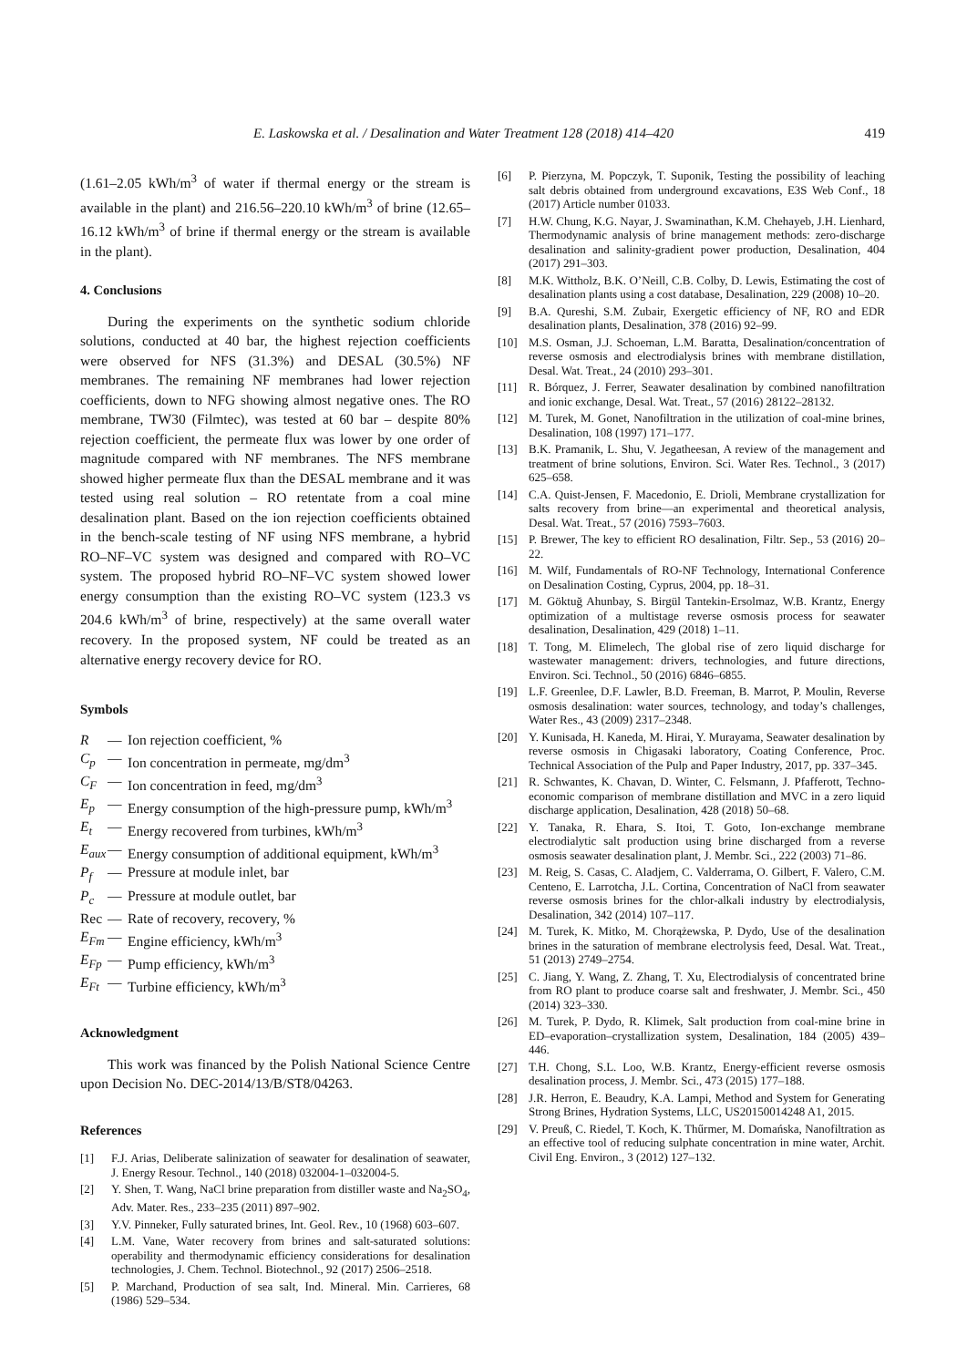E. Laskowska et al. / Desalination and Water Treatment 128 (2018) 414–420 419
(1.61–2.05 kWh/m<sup>3</sup> of water if thermal energy or the stream is available in the plant) and 216.56–220.10 kWh/m<sup>3</sup> of brine (12.65–16.12 kWh/m<sup>3</sup> of brine if thermal energy or the stream is available in the plant).
4. Conclusions
During the experiments on the synthetic sodium chloride solutions, conducted at 40 bar, the highest rejection coefficients were observed for NFS (31.3%) and DESAL (30.5%) NF membranes. The remaining NF membranes had lower rejection coefficients, down to NFG showing almost negative ones. The RO membrane, TW30 (Filmtec), was tested at 60 bar – despite 80% rejection coefficient, the permeate flux was lower by one order of magnitude compared with NF membranes. The NFS membrane showed higher permeate flux than the DESAL membrane and it was tested using real solution – RO retentate from a coal mine desalination plant. Based on the ion rejection coefficients obtained in the bench-scale testing of NF using NFS membrane, a hybrid RO–NF–VC system was designed and compared with RO–VC system. The proposed hybrid RO–NF–VC system showed lower energy consumption than the existing RO–VC system (123.3 vs 204.6 kWh/m<sup>3</sup> of brine, respectively) at the same overall water recovery. In the proposed system, NF could be treated as an alternative energy recovery device for RO.
Symbols
R — Ion rejection coefficient, % C<sub>p</sub> — Ion concentration in permeate, mg/dm<sup>3</sup> C<sub>F</sub> — Ion concentration in feed, mg/dm<sup>3</sup> E<sub>p</sub> — Energy consumption of the high-pressure pump, kWh/m<sup>3</sup> E<sub>t</sub> — Energy recovered from turbines, kWh/m<sup>3</sup> E<sub>aux</sub> — Energy consumption of additional equipment, kWh/m<sup>3</sup> P<sub>f</sub> — Pressure at module inlet, bar P<sub>c</sub> — Pressure at module outlet, bar Rec — Rate of recovery, recovery, % E<sub>Fm</sub> — Engine efficiency, kWh/m<sup>3</sup> E<sub>Fp</sub> — Pump efficiency, kWh/m<sup>3</sup> E<sub>Ft</sub> — Turbine efficiency, kWh/m<sup>3</sup>
Acknowledgment
This work was financed by the Polish National Science Centre upon Decision No. DEC-2014/13/B/ST8/04263.
References
[1] F.J. Arias, Deliberate salinization of seawater for desalination of seawater, J. Energy Resour. Technol., 140 (2018) 032004-1–032004-5.
[2] Y. Shen, T. Wang, NaCl brine preparation from distiller waste and Na<sub>2</sub>SO<sub>4</sub>, Adv. Mater. Res., 233–235 (2011) 897–902.
[3] Y.V. Pinneker, Fully saturated brines, Int. Geol. Rev., 10 (1968) 603–607.
[4] L.M. Vane, Water recovery from brines and salt-saturated solutions: operability and thermodynamic efficiency considerations for desalination technologies, J. Chem. Technol. Biotechnol., 92 (2017) 2506–2518.
[5] P. Marchand, Production of sea salt, Ind. Mineral. Min. Carrieres, 68 (1986) 529–534.
[6] P. Pierzyna, M. Popczyk, T. Suponik, Testing the possibility of leaching salt debris obtained from underground excavations, E3S Web Conf., 18 (2017) Article number 01033.
[7] H.W. Chung, K.G. Nayar, J. Swaminathan, K.M. Chehayeb, J.H. Lienhard, Thermodynamic analysis of brine management methods: zero-discharge desalination and salinity-gradient power production, Desalination, 404 (2017) 291–303.
[8] M.K. Wittholz, B.K. O’Neill, C.B. Colby, D. Lewis, Estimating the cost of desalination plants using a cost database, Desalination, 229 (2008) 10–20.
[9] B.A. Qureshi, S.M. Zubair, Exergetic efficiency of NF, RO and EDR desalination plants, Desalination, 378 (2016) 92–99.
[10] M.S. Osman, J.J. Schoeman, L.M. Baratta, Desalination/concentration of reverse osmosis and electrodialysis brines with membrane distillation, Desal. Wat. Treat., 24 (2010) 293–301.
[11] R. Bórquez, J. Ferrer, Seawater desalination by combined nanofiltration and ionic exchange, Desal. Wat. Treat., 57 (2016) 28122–28132.
[12] M. Turek, M. Gonet, Nanofiltration in the utilization of coal-mine brines, Desalination, 108 (1997) 171–177.
[13] B.K. Pramanik, L. Shu, V. Jegatheesan, A review of the management and treatment of brine solutions, Environ. Sci. Water Res. Technol., 3 (2017) 625–658.
[14] C.A. Quist-Jensen, F. Macedonio, E. Drioli, Membrane crystallization for salts recovery from brine—an experimental and theoretical analysis, Desal. Wat. Treat., 57 (2016) 7593–7603.
[15] P. Brewer, The key to efficient RO desalination, Filtr. Sep., 53 (2016) 20–22.
[16] M. Wilf, Fundamentals of RO-NF Technology, International Conference on Desalination Costing, Cyprus, 2004, pp. 18–31.
[17] M. Göktuğ Ahunbay, S. Birgül Tantekin-Ersolmaz, W.B. Krantz, Energy optimization of a multistage reverse osmosis process for seawater desalination, Desalination, 429 (2018) 1–11.
[18] T. Tong, M. Elimelech, The global rise of zero liquid discharge for wastewater management: drivers, technologies, and future directions, Environ. Sci. Technol., 50 (2016) 6846–6855.
[19] L.F. Greenlee, D.F. Lawler, B.D. Freeman, B. Marrot, P. Moulin, Reverse osmosis desalination: water sources, technology, and today’s challenges, Water Res., 43 (2009) 2317–2348.
[20] Y. Kunisada, H. Kaneda, M. Hirai, Y. Murayama, Seawater desalination by reverse osmosis in Chigasaki laboratory, Coating Conference, Proc. Technical Association of the Pulp and Paper Industry, 2017, pp. 337–345.
[21] R. Schwantes, K. Chavan, D. Winter, C. Felsmann, J. Pfafferott, Techno-economic comparison of membrane distillation and MVC in a zero liquid discharge application, Desalination, 428 (2018) 50–68.
[22] Y. Tanaka, R. Ehara, S. Itoi, T. Goto, Ion-exchange membrane electrodialytic salt production using brine discharged from a reverse osmosis seawater desalination plant, J. Membr. Sci., 222 (2003) 71–86.
[23] M. Reig, S. Casas, C. Aladjem, C. Valderrama, O. Gilbert, F. Valero, C.M. Centeno, E. Larrotcha, J.L. Cortina, Concentration of NaCl from seawater reverse osmosis brines for the chlor-alkali industry by electrodialysis, Desalination, 342 (2014) 107–117.
[24] M. Turek, K. Mitko, M. Chorążewska, P. Dydo, Use of the desalination brines in the saturation of membrane electrolysis feed, Desal. Wat. Treat., 51 (2013) 2749–2754.
[25] C. Jiang, Y. Wang, Z. Zhang, T. Xu, Electrodialysis of concentrated brine from RO plant to produce coarse salt and freshwater, J. Membr. Sci., 450 (2014) 323–330.
[26] M. Turek, P. Dydo, R. Klimek, Salt production from coal-mine brine in ED–evaporation–crystallization system, Desalination, 184 (2005) 439–446.
[27] T.H. Chong, S.L. Loo, W.B. Krantz, Energy-efficient reverse osmosis desalination process, J. Membr. Sci., 473 (2015) 177–188.
[28] J.R. Herron, E. Beaudry, K.A. Lampi, Method and System for Generating Strong Brines, Hydration Systems, LLC, US20150014248 A1, 2015.
[29] V. Preuß, C. Riedel, T. Koch, K. Thűrmer, M. Domańska, Nanofiltration as an effective tool of reducing sulphate concentration in mine water, Archit. Civil Eng. Environ., 3 (2012) 127–132.